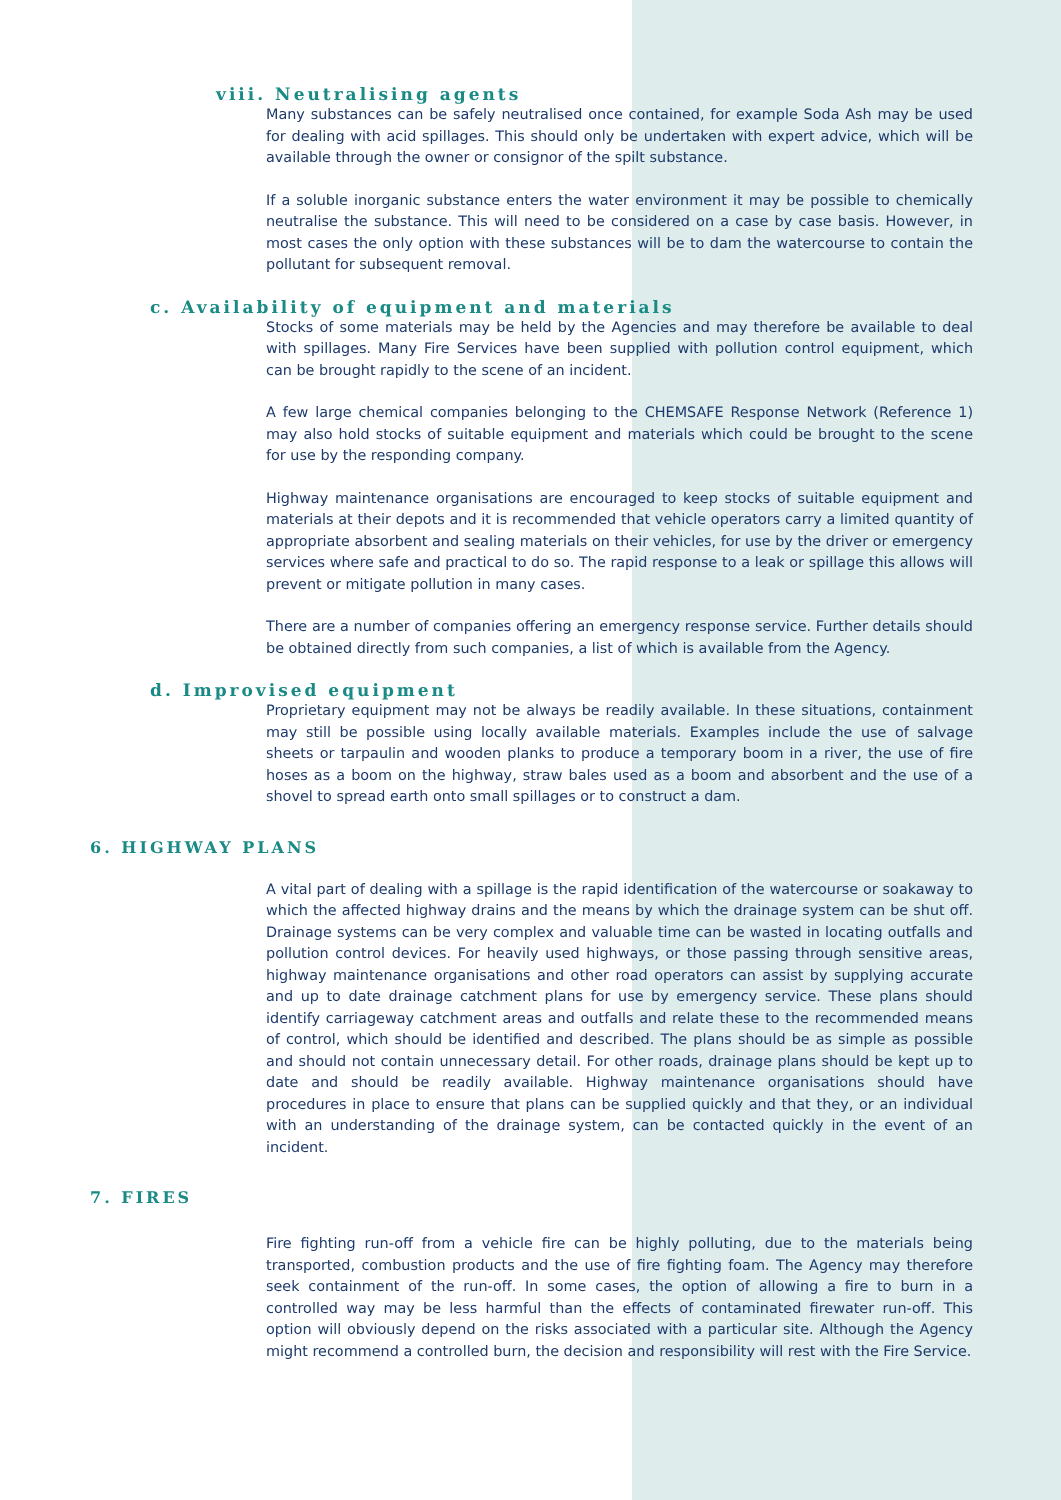viii. Neutralising agents
Many substances can be safely neutralised once contained, for example Soda Ash may be used for dealing with acid spillages. This should only be undertaken with expert advice, which will be available through the owner or consignor of the spilt substance.
If a soluble inorganic substance enters the water environment it may be possible to chemically neutralise the substance. This will need to be considered on a case by case basis. However, in most cases the only option with these substances will be to dam the watercourse to contain the pollutant for subsequent removal.
c. Availability of equipment and materials
Stocks of some materials may be held by the Agencies and may therefore be available to deal with spillages. Many Fire Services have been supplied with pollution control equipment, which can be brought rapidly to the scene of an incident.
A few large chemical companies belonging to the CHEMSAFE Response Network (Reference 1) may also hold stocks of suitable equipment and materials which could be brought to the scene for use by the responding company.
Highway maintenance organisations are encouraged to keep stocks of suitable equipment and materials at their depots and it is recommended that vehicle operators carry a limited quantity of appropriate absorbent and sealing materials on their vehicles, for use by the driver or emergency services where safe and practical to do so. The rapid response to a leak or spillage this allows will prevent or mitigate pollution in many cases.
There are a number of companies offering an emergency response service. Further details should be obtained directly from such companies, a list of which is available from the Agency.
d. Improvised equipment
Proprietary equipment may not be always be readily available. In these situations, containment may still be possible using locally available materials. Examples include the use of salvage sheets or tarpaulin and wooden planks to produce a temporary boom in a river, the use of fire hoses as a boom on the highway, straw bales used as a boom and absorbent and the use of a shovel to spread earth onto small spillages or to construct a dam.
6. HIGHWAY PLANS
A vital part of dealing with a spillage is the rapid identification of the watercourse or soakaway to which the affected highway drains and the means by which the drainage system can be shut off. Drainage systems can be very complex and valuable time can be wasted in locating outfalls and pollution control devices. For heavily used highways, or those passing through sensitive areas, highway maintenance organisations and other road operators can assist by supplying accurate and up to date drainage catchment plans for use by emergency service. These plans should identify carriageway catchment areas and outfalls and relate these to the recommended means of control, which should be identified and described. The plans should be as simple as possible and should not contain unnecessary detail. For other roads, drainage plans should be kept up to date and should be readily available. Highway maintenance organisations should have procedures in place to ensure that plans can be supplied quickly and that they, or an individual with an understanding of the drainage system, can be contacted quickly in the event of an incident.
7. FIRES
Fire fighting run-off from a vehicle fire can be highly polluting, due to the materials being transported, combustion products and the use of fire fighting foam. The Agency may therefore seek containment of the run-off. In some cases, the option of allowing a fire to burn in a controlled way may be less harmful than the effects of contaminated firewater run-off. This option will obviously depend on the risks associated with a particular site. Although the Agency might recommend a controlled burn, the decision and responsibility will rest with the Fire Service.